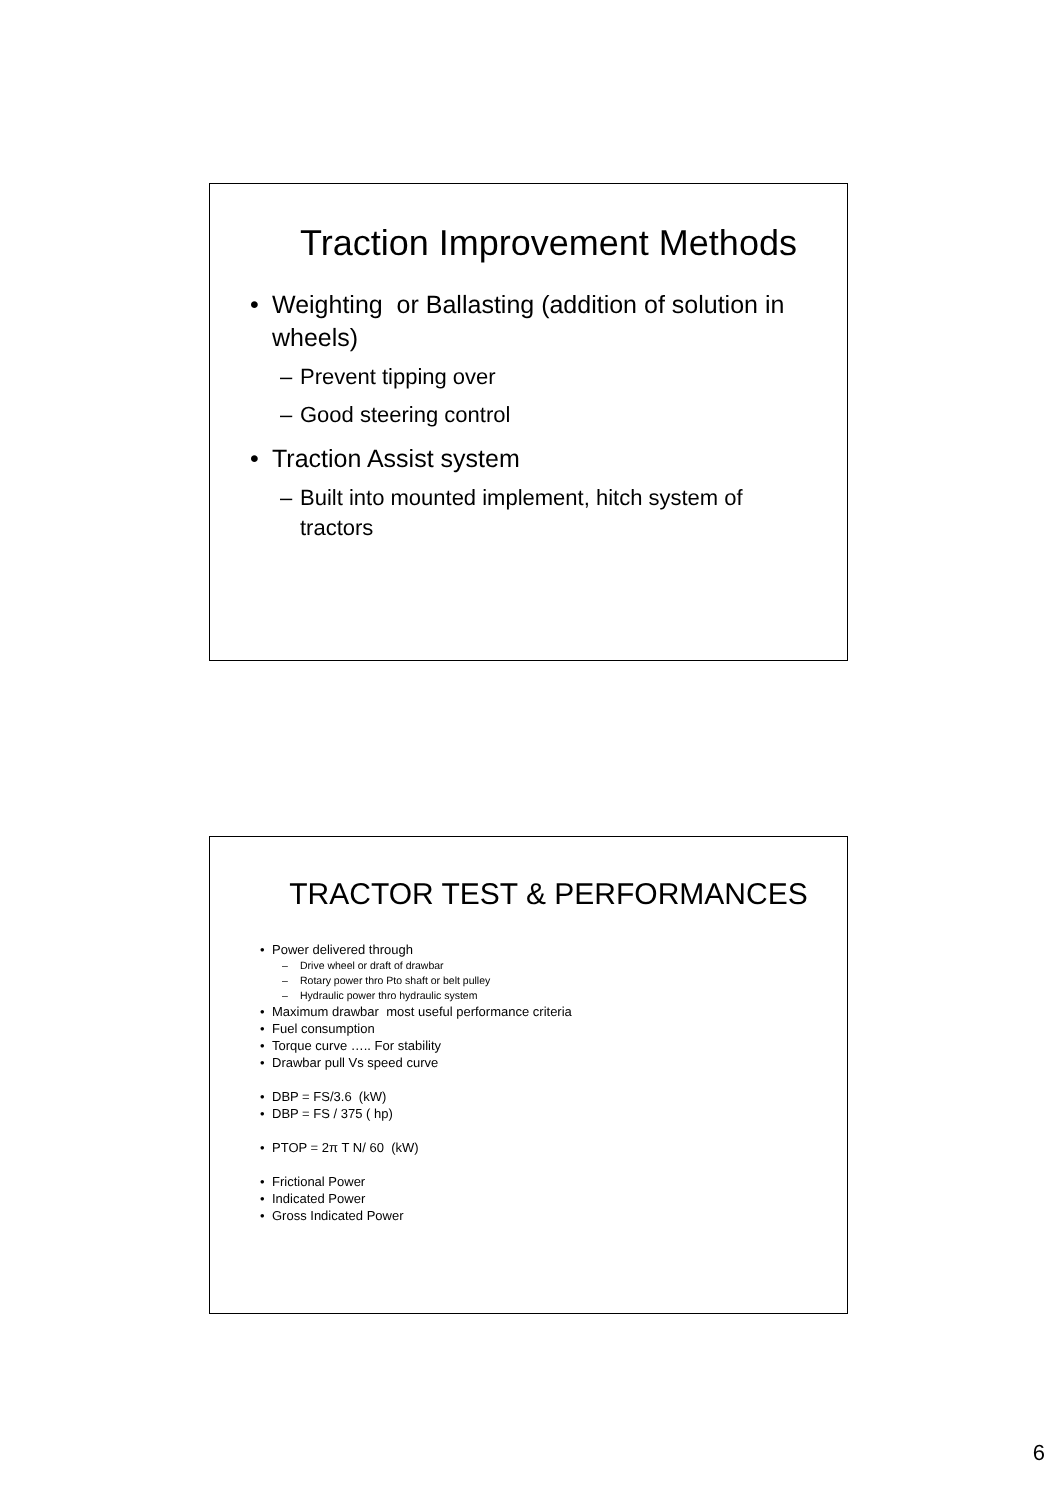Traction Improvement Methods
• Weighting or Ballasting (addition of solution in wheels)
– Prevent tipping over
– Good steering control
• Traction Assist system
– Built into mounted implement, hitch system of tractors
TRACTOR TEST & PERFORMANCES
• Power delivered through
– Drive wheel or draft of drawbar
– Rotary power thro Pto shaft or belt pulley
– Hydraulic power thro hydraulic system
• Maximum drawbar most useful performance criteria
• Fuel consumption
• Torque curve ….. For stability
• Drawbar pull Vs speed curve
• DBP = FS/3.6 (kW)
• DBP = FS / 375 ( hp)
• PTOP = 2π T N/ 60 (kW)
• Frictional Power
• Indicated Power
• Gross Indicated Power
6